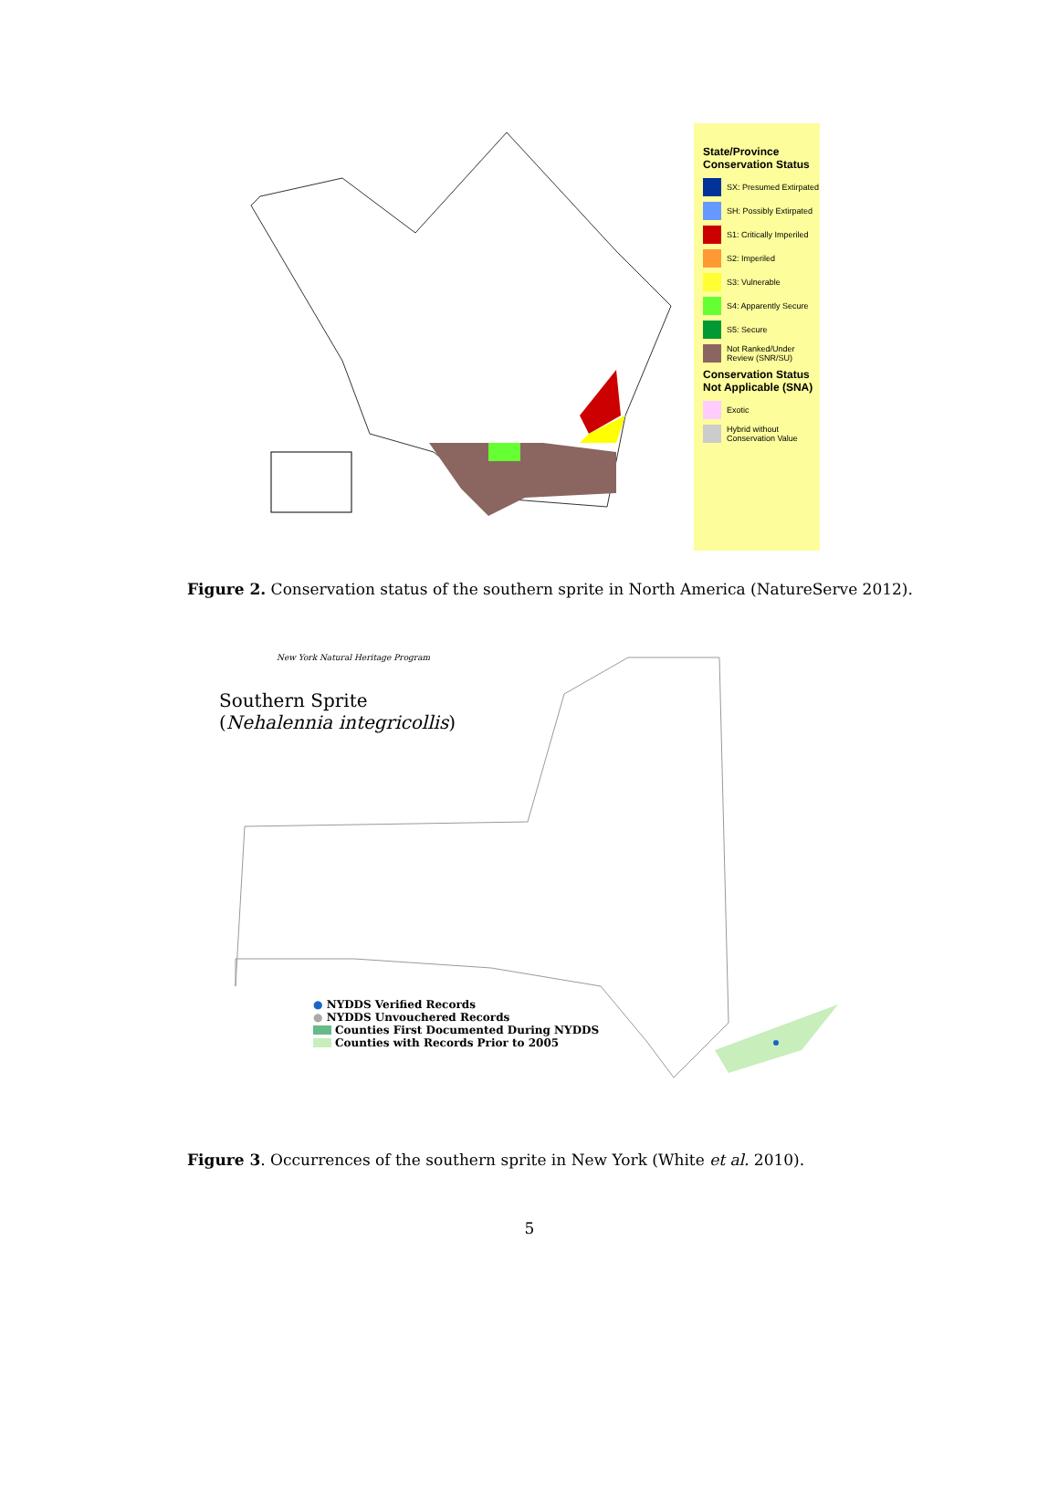State/Province Conservation Status
SX: Presumed Extirpated
SH: Possibly Extirpated
S1: Critically Imperiled
S2: Imperiled
S3: Vulnerable
S4: Apparently Secure
S5: Secure
Not Ranked/Under Review (SNR/SU)
Conservation Status Not Applicable (SNA)
Exotic
Hybrid without Conservation Value
Figure 2. Conservation status of the southern sprite in North America (NatureServe 2012).
New York Natural Heritage Program
Southern Sprite
(Nehalennia integricollis)
● NYDDS Verified Records
● NYDDS Unvouchered Records
Counties First Documented During NYDDS
Counties with Records Prior to 2005
Figure 3. Occurrences of the southern sprite in New York (White et al. 2010).
5